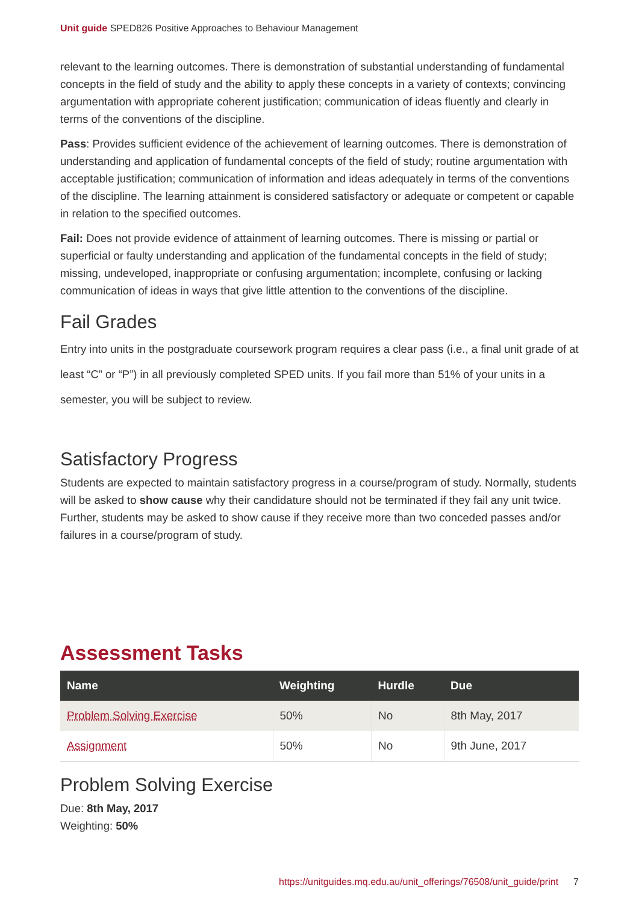Unit guide SPED826 Positive Approaches to Behaviour Management
relevant to the learning outcomes. There is demonstration of substantial understanding of fundamental concepts in the field of study and the ability to apply these concepts in a variety of contexts; convincing argumentation with appropriate coherent justification; communication of ideas fluently and clearly in terms of the conventions of the discipline.
Pass: Provides sufficient evidence of the achievement of learning outcomes. There is demonstration of understanding and application of fundamental concepts of the field of study; routine argumentation with acceptable justification; communication of information and ideas adequately in terms of the conventions of the discipline. The learning attainment is considered satisfactory or adequate or competent or capable in relation to the specified outcomes.
Fail: Does not provide evidence of attainment of learning outcomes. There is missing or partial or superficial or faulty understanding and application of the fundamental concepts in the field of study; missing, undeveloped, inappropriate or confusing argumentation; incomplete, confusing or lacking communication of ideas in ways that give little attention to the conventions of the discipline.
Fail Grades
Entry into units in the postgraduate coursework program requires a clear pass (i.e., a final unit grade of at least “C” or “P”) in all previously completed SPED units. If you fail more than 51% of your units in a semester, you will be subject to review.
Satisfactory Progress
Students are expected to maintain satisfactory progress in a course/program of study. Normally, students will be asked to show cause why their candidature should not be terminated if they fail any unit twice. Further, students may be asked to show cause if they receive more than two conceded passes and/or failures in a course/program of study.
Assessment Tasks
| Name | Weighting | Hurdle | Due |
| --- | --- | --- | --- |
| Problem Solving Exercise | 50% | No | 8th May, 2017 |
| Assignment | 50% | No | 9th June, 2017 |
Problem Solving Exercise
Due: 8th May, 2017
Weighting: 50%
https://unitguides.mq.edu.au/unit_offerings/76508/unit_guide/print 7